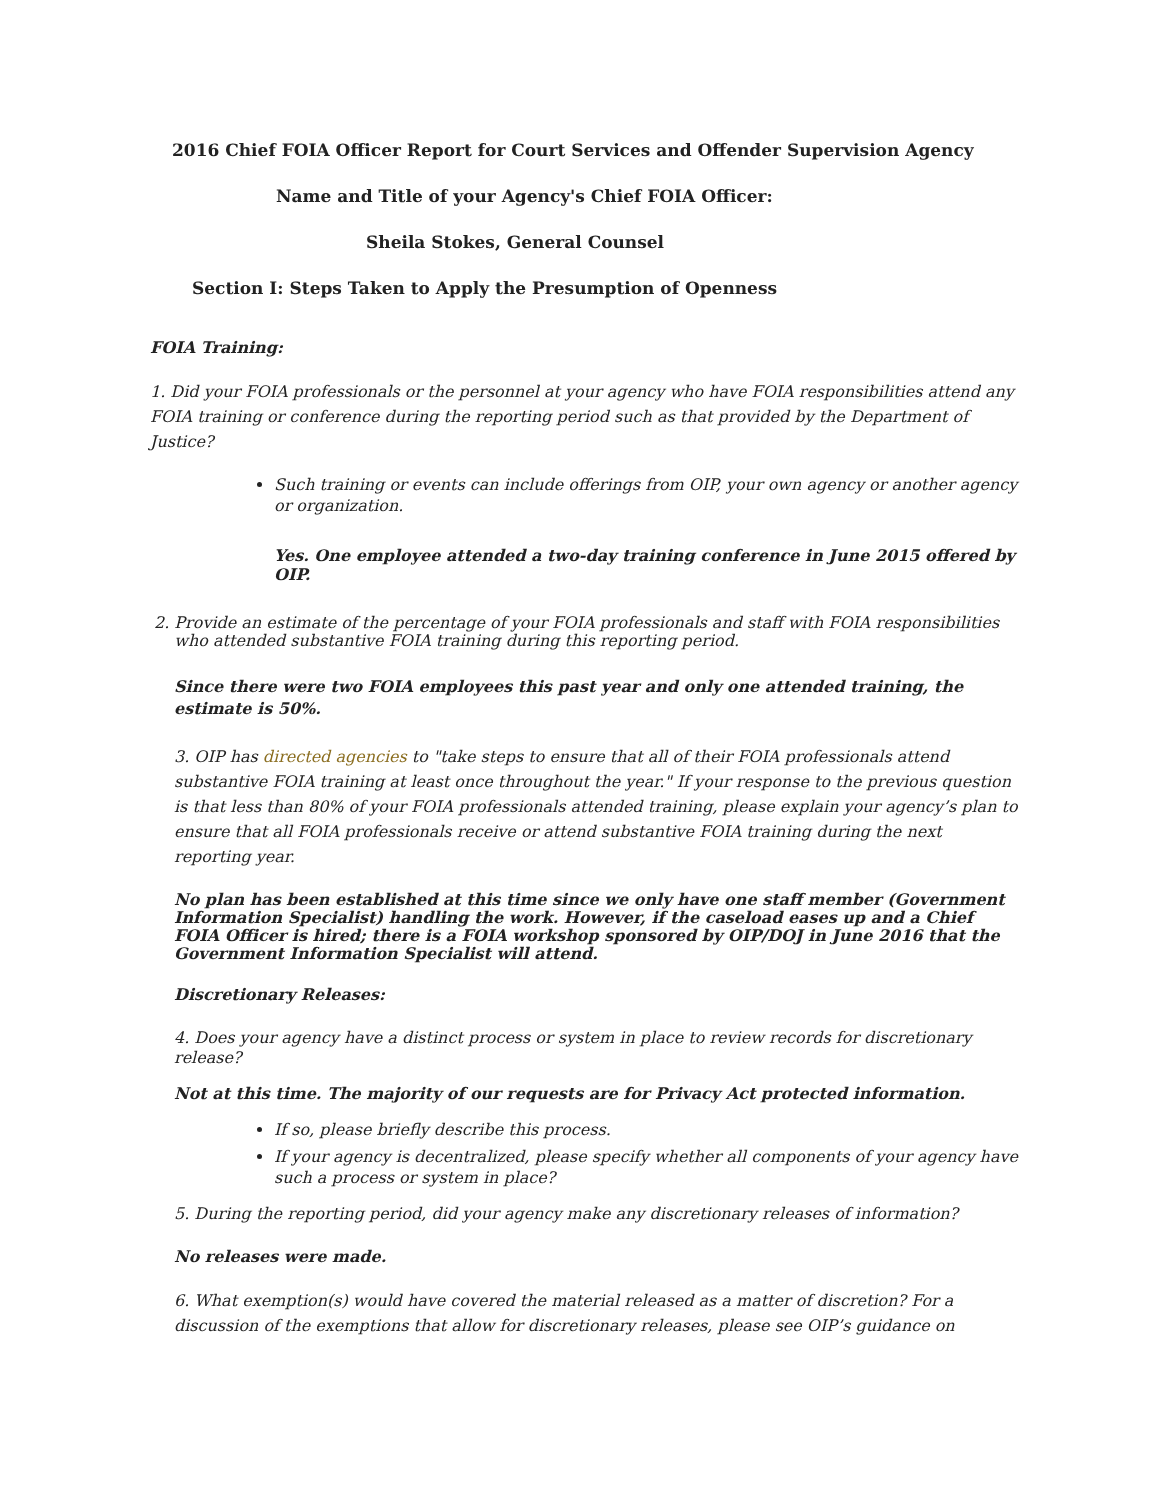2016 Chief FOIA Officer Report for Court Services and Offender Supervision Agency
Name and Title of your Agency's Chief FOIA Officer:
Sheila Stokes, General Counsel
Section I: Steps Taken to Apply the Presumption of Openness
FOIA Training:
1. Did your FOIA professionals or the personnel at your agency who have FOIA responsibilities attend any FOIA training or conference during the reporting period such as that provided by the Department of Justice?
Such training or events can include offerings from OIP, your own agency or another agency or organization.
Yes. One employee attended a two-day training conference in June 2015 offered by OIP.
2. Provide an estimate of the percentage of your FOIA professionals and staff with FOIA responsibilities
who attended substantive FOIA training during this reporting period.
Since there were two FOIA employees this past year and only one attended training, the estimate is 50%.
3. OIP has directed agencies to "take steps to ensure that all of their FOIA professionals attend substantive FOIA training at least once throughout the year." If your response to the previous question is that less than 80% of your FOIA professionals attended training, please explain your agency’s plan to ensure that all FOIA professionals receive or attend substantive FOIA training during the next reporting year.
No plan has been established at this time since we only have one staff member (Government Information Specialist) handling the work. However, if the caseload eases up and a Chief FOIA Officer is hired; there is a FOIA workshop sponsored by OIP/DOJ in June 2016 that the Government Information Specialist will attend.
Discretionary Releases:
4. Does your agency have a distinct process or system in place to review records for discretionary release?
Not at this time. The majority of our requests are for Privacy Act protected information.
If so, please briefly describe this process.
If your agency is decentralized, please specify whether all components of your agency have such a process or system in place?
5. During the reporting period, did your agency make any discretionary releases of information?
No releases were made.
6. What exemption(s) would have covered the material released as a matter of discretion? For a discussion of the exemptions that allow for discretionary releases, please see OIP’s guidance on